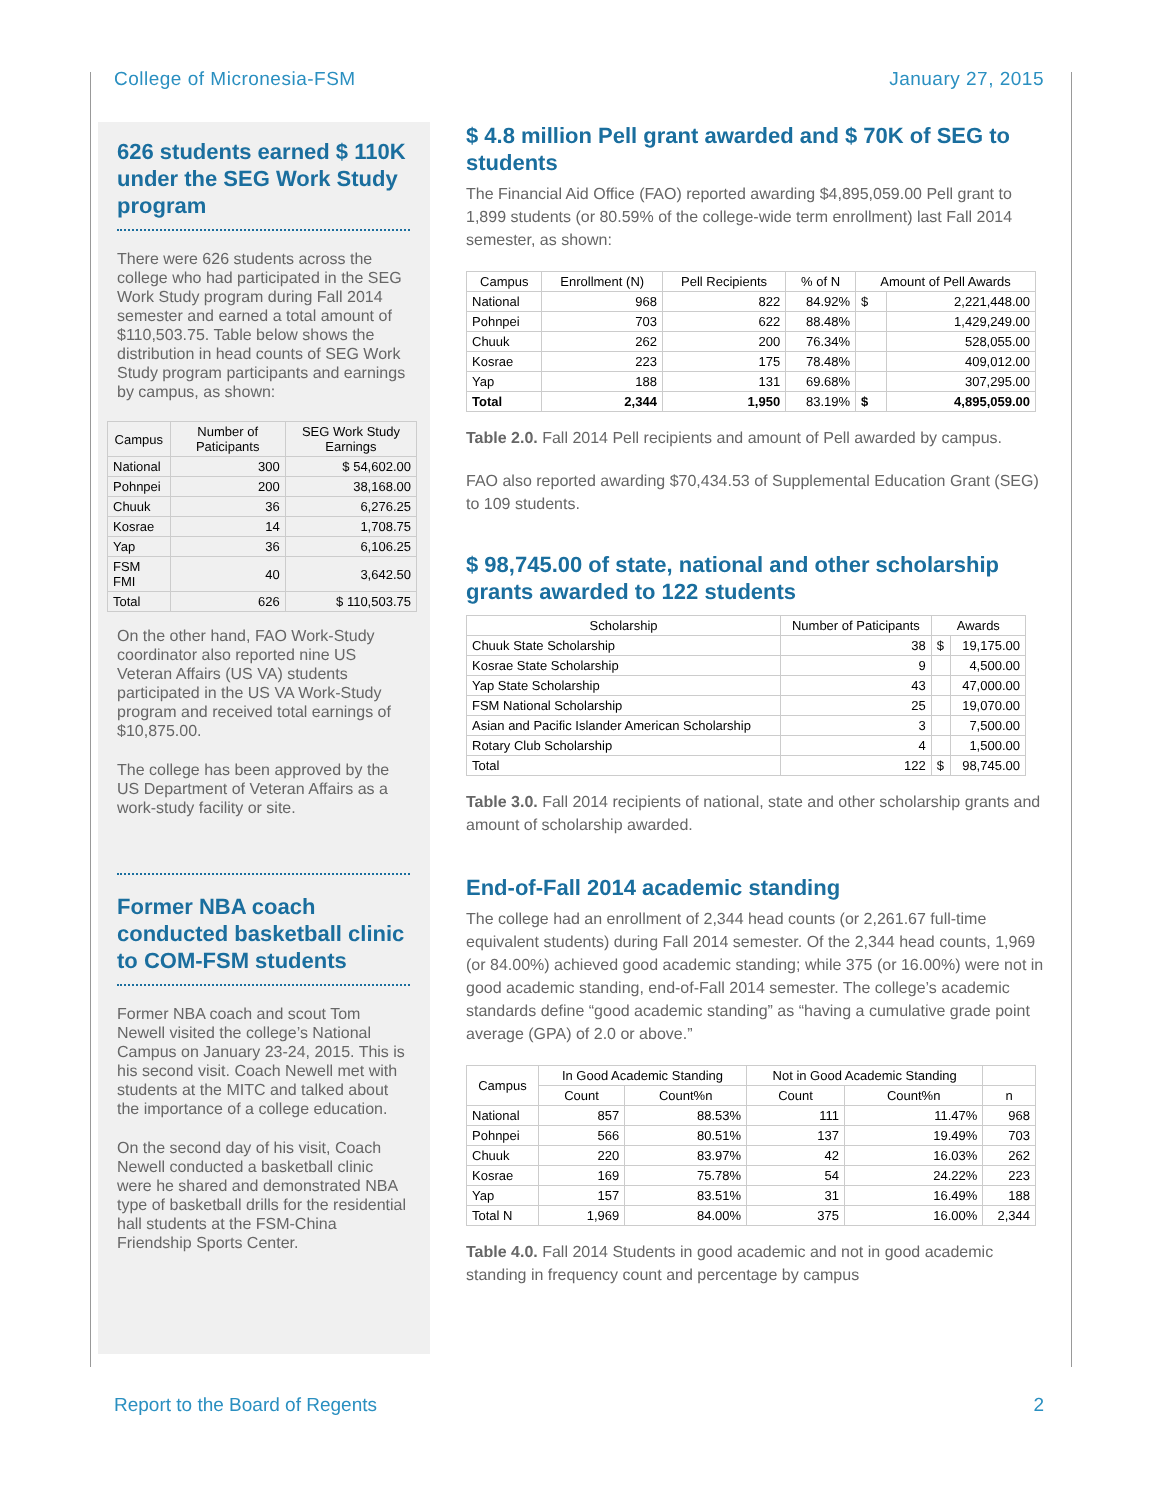College of Micronesia-FSM January 27, 2015
626 students earned $ 110K under the SEG Work Study program
There were 626 students across the college who had participated in the SEG Work Study program during Fall 2014 semester and earned a total amount of $110,503.75. Table below shows the distribution in head counts of SEG Work Study program participants and earnings by campus, as shown:
| Campus | Number of Paticipants | SEG Work Study Earnings |
| --- | --- | --- |
| National | 300 | $ 54,602.00 |
| Pohnpei | 200 | 38,168.00 |
| Chuuk | 36 | 6,276.25 |
| Kosrae | 14 | 1,708.75 |
| Yap | 36 | 6,106.25 |
| FSM FMI | 40 | 3,642.50 |
| Total | 626 | $ 110,503.75 |
On the other hand, FAO Work-Study coordinator also reported nine US Veteran Affairs (US VA) students participated in the US VA Work-Study program and received total earnings of $10,875.00.
The college has been approved by the US Department of Veteran Affairs as a work-study facility or site.
Former NBA coach conducted basketball clinic to COM-FSM students
Former NBA coach and scout Tom Newell visited the college’s National Campus on January 23-24, 2015. This is his second visit. Coach Newell met with students at the MITC and talked about the importance of a college education.
On the second day of his visit, Coach Newell conducted a basketball clinic were he shared and demonstrated NBA type of basketball drills for the residential hall students at the FSM-China Friendship Sports Center.
$ 4.8 million Pell grant awarded and $ 70K of SEG to students
The Financial Aid Office (FAO) reported awarding $4,895,059.00 Pell grant to 1,899 students (or 80.59% of the college-wide term enrollment) last Fall 2014 semester, as shown:
| Campus | Enrollment (N) | Pell Recipients | % of N | Amount of Pell Awards | |
| --- | --- | --- | --- | --- | --- |
| National | 968 | 822 | 84.92% | $ | 2,221,448.00 |
| Pohnpei | 703 | 622 | 88.48% | | 1,429,249.00 |
| Chuuk | 262 | 200 | 76.34% | | 528,055.00 |
| Kosrae | 223 | 175 | 78.48% | | 409,012.00 |
| Yap | 188 | 131 | 69.68% | | 307,295.00 |
| Total | 2,344 | 1,950 | 83.19% | $ | 4,895,059.00 |
Table 2.0. Fall 2014 Pell recipients and amount of Pell awarded by campus.
FAO also reported awarding $70,434.53 of Supplemental Education Grant (SEG) to 109 students.
$ 98,745.00 of state, national and other scholarship grants awarded to 122 students
| Scholarship | Number of Paticipants | Awards | |
| --- | --- | --- | --- |
| Chuuk State Scholarship | 38 | $ | 19,175.00 |
| Kosrae State Scholarship | 9 | | 4,500.00 |
| Yap State Scholarship | 43 | | 47,000.00 |
| FSM National Scholarship | 25 | | 19,070.00 |
| Asian and Pacific Islander American Scholarship | 3 | | 7,500.00 |
| Rotary Club Scholarship | 4 | | 1,500.00 |
| Total | 122 | $ | 98,745.00 |
Table 3.0. Fall 2014 recipients of national, state and other scholarship grants and amount of scholarship awarded.
End-of-Fall 2014 academic standing
The college had an enrollment of 2,344 head counts (or 2,261.67 full-time equivalent students) during Fall 2014 semester. Of the 2,344 head counts, 1,969 (or 84.00%) achieved good academic standing; while 375 (or 16.00%) were not in good academic standing, end-of-Fall 2014 semester. The college’s academic standards define “good academic standing” as “having a cumulative grade point average (GPA) of 2.0 or above.”
| Campus | In Good Academic Standing | | Not in Good Academic Standing | | |
| --- | --- | --- | --- | --- | --- |
| | Count | Count%n | Count | Count%n | n |
| National | 857 | 88.53% | 111 | 11.47% | 968 |
| Pohnpei | 566 | 80.51% | 137 | 19.49% | 703 |
| Chuuk | 220 | 83.97% | 42 | 16.03% | 262 |
| Kosrae | 169 | 75.78% | 54 | 24.22% | 223 |
| Yap | 157 | 83.51% | 31 | 16.49% | 188 |
| Total N | 1,969 | 84.00% | 375 | 16.00% | 2,344 |
Table 4.0. Fall 2014 Students in good academic and not in good academic standing in frequency count and percentage by campus
Report to the Board of Regents 2